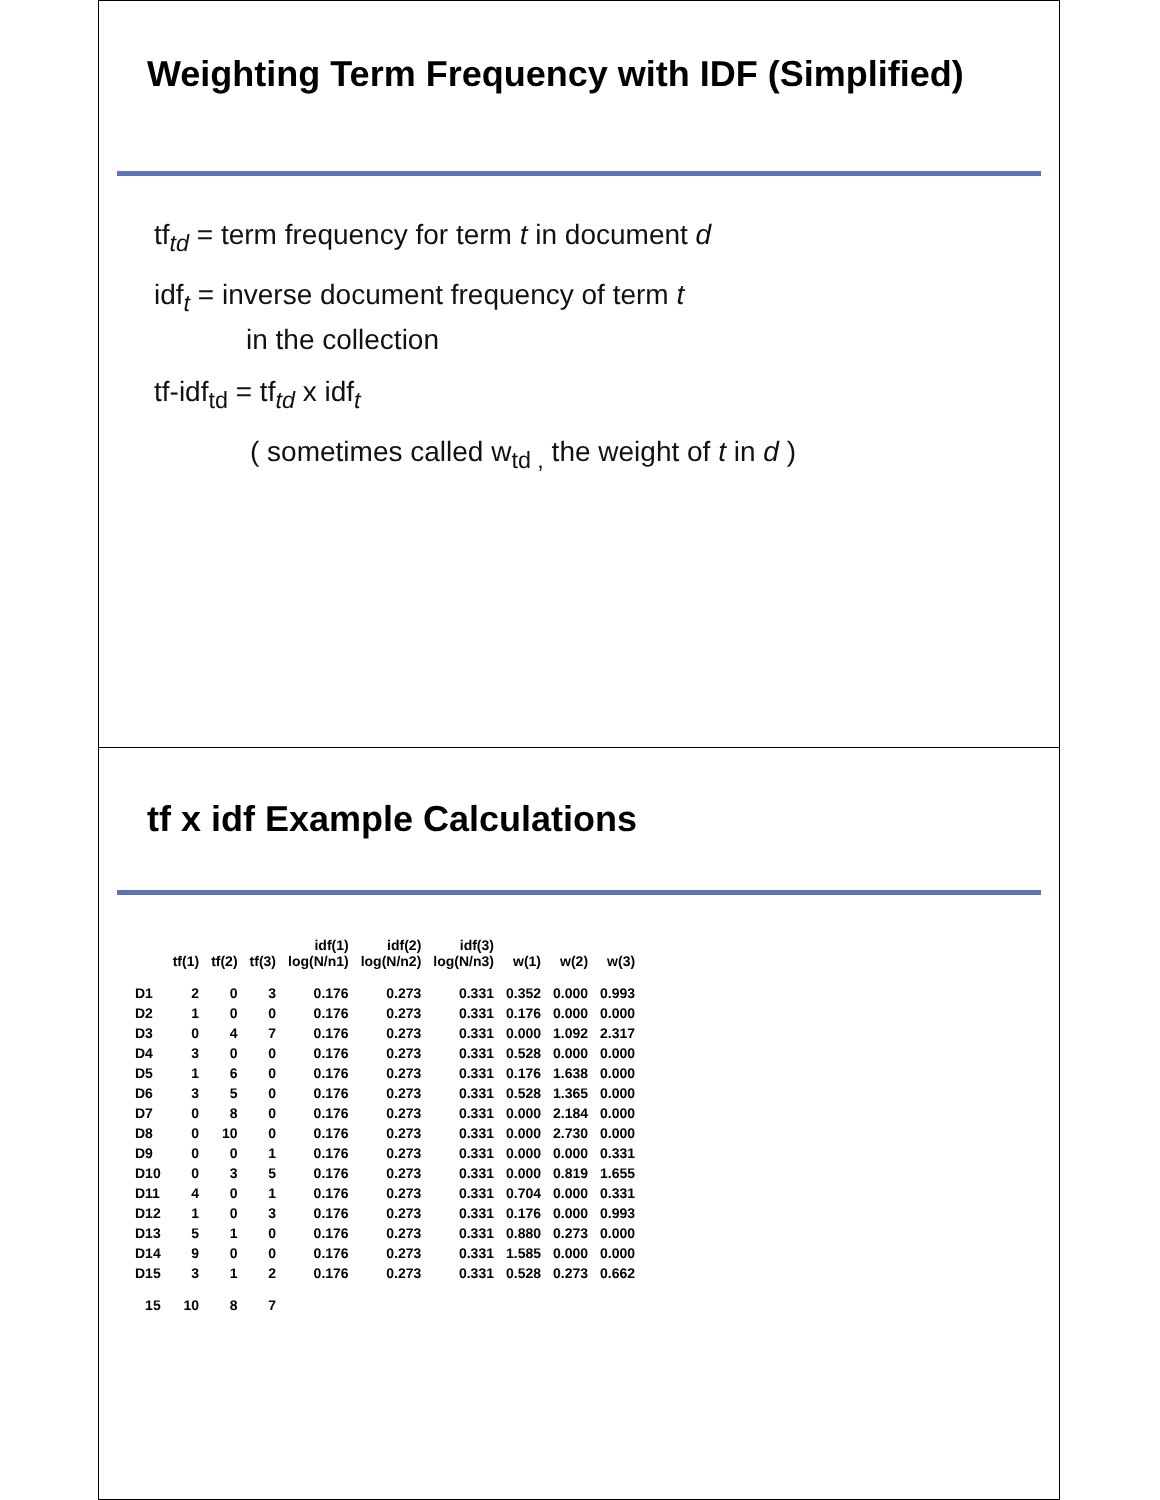Weighting Term Frequency with IDF (Simplified)
tf<sub>td</sub> = term frequency for term t in document d
idf<sub>t</sub> = inverse document frequency of term t
in the collection
tf-idf<sub>td</sub> = tf<sub>td</sub> x idf<sub>t</sub>
( sometimes called w<sub>td ,</sub> the weight of t in d )
tf x idf Example Calculations
| | tf(1) | tf(2) | tf(3) | idf(1) log(N/n1) | idf(2) log(N/n2) | idf(3) log(N/n3) | w(1) | w(2) | w(3) |
| --- | --- | --- | --- | --- | --- | --- | --- | --- | --- |
| D1 | 2 | 0 | 3 | 0.176 | 0.273 | 0.331 | 0.352 | 0.000 | 0.993 |
| D2 | 1 | 0 | 0 | 0.176 | 0.273 | 0.331 | 0.176 | 0.000 | 0.000 |
| D3 | 0 | 4 | 7 | 0.176 | 0.273 | 0.331 | 0.000 | 1.092 | 2.317 |
| D4 | 3 | 0 | 0 | 0.176 | 0.273 | 0.331 | 0.528 | 0.000 | 0.000 |
| D5 | 1 | 6 | 0 | 0.176 | 0.273 | 0.331 | 0.176 | 1.638 | 0.000 |
| D6 | 3 | 5 | 0 | 0.176 | 0.273 | 0.331 | 0.528 | 1.365 | 0.000 |
| D7 | 0 | 8 | 0 | 0.176 | 0.273 | 0.331 | 0.000 | 2.184 | 0.000 |
| D8 | 0 | 10 | 0 | 0.176 | 0.273 | 0.331 | 0.000 | 2.730 | 0.000 |
| D9 | 0 | 0 | 1 | 0.176 | 0.273 | 0.331 | 0.000 | 0.000 | 0.331 |
| D10 | 0 | 3 | 5 | 0.176 | 0.273 | 0.331 | 0.000 | 0.819 | 1.655 |
| D11 | 4 | 0 | 1 | 0.176 | 0.273 | 0.331 | 0.704 | 0.000 | 0.331 |
| D12 | 1 | 0 | 3 | 0.176 | 0.273 | 0.331 | 0.176 | 0.000 | 0.993 |
| D13 | 5 | 1 | 0 | 0.176 | 0.273 | 0.331 | 0.880 | 0.273 | 0.000 |
| D14 | 9 | 0 | 0 | 0.176 | 0.273 | 0.331 | 1.585 | 0.000 | 0.000 |
| D15 | 3 | 1 | 2 | 0.176 | 0.273 | 0.331 | 0.528 | 0.273 | 0.662 |
| 15 | 10 | 8 | 7 | | | | | | |